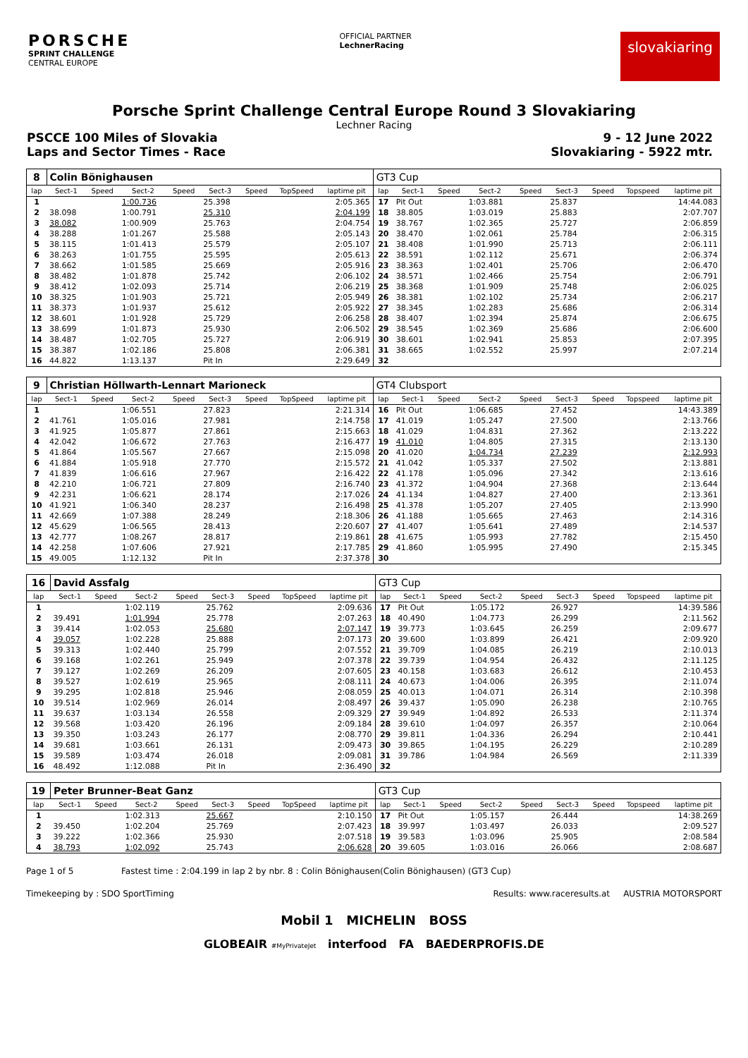PORSCHE
SPRINT CHALLENGE
CENTRAL EUROPE
OFFICIAL PARTNER
LechnerRacing
slovakiaring
Porsche Sprint Challenge Central Europe Round 3 Slovakiaring
Lechner Racing
PSCCE 100 Miles of Slovakia 9 - 12 June 2022
Laps and Sector Times - Race Slovakiaring - 5922 mtr.
| 8 | Colin Bönighausen | | | | | | | | GT3 Cup | | | | | | | | |
| lap | Sect-1 | Speed | Sect-2 | Speed | Sect-3 | Speed | TopSpeed | laptime pit | lap | Sect-1 | Speed | Sect-2 | Speed | Sect-3 | Speed | Topspeed | laptime pit |
| 1 | | | 1:00.736 | | 25.398 | | | 2:05.365 | 17 | Pit Out | | 1:03.881 | | 25.837 | | | 14:44.083 |
| 2 | 38.098 | | 1:00.791 | | 25.310 | | | 2:04.199 | 18 | 38.805 | | 1:03.019 | | 25.883 | | | 2:07.707 |
| 3 | 38.082 | | 1:00.909 | | 25.763 | | | 2:04.754 | 19 | 38.767 | | 1:02.365 | | 25.727 | | | 2:06.859 |
| 4 | 38.288 | | 1:01.267 | | 25.588 | | | 2:05.143 | 20 | 38.470 | | 1:02.061 | | 25.784 | | | 2:06.315 |
| 5 | 38.115 | | 1:01.413 | | 25.579 | | | 2:05.107 | 21 | 38.408 | | 1:01.990 | | 25.713 | | | 2:06.111 |
| 6 | 38.263 | | 1:01.755 | | 25.595 | | | 2:05.613 | 22 | 38.591 | | 1:02.112 | | 25.671 | | | 2:06.374 |
| 7 | 38.662 | | 1:01.585 | | 25.669 | | | 2:05.916 | 23 | 38.363 | | 1:02.401 | | 25.706 | | | 2:06.470 |
| 8 | 38.482 | | 1:01.878 | | 25.742 | | | 2:06.102 | 24 | 38.571 | | 1:02.466 | | 25.754 | | | 2:06.791 |
| 9 | 38.412 | | 1:02.093 | | 25.714 | | | 2:06.219 | 25 | 38.368 | | 1:01.909 | | 25.748 | | | 2:06.025 |
| 10 | 38.325 | | 1:01.903 | | 25.721 | | | 2:05.949 | 26 | 38.381 | | 1:02.102 | | 25.734 | | | 2:06.217 |
| 11 | 38.373 | | 1:01.937 | | 25.612 | | | 2:05.922 | 27 | 38.345 | | 1:02.283 | | 25.686 | | | 2:06.314 |
| 12 | 38.601 | | 1:01.928 | | 25.729 | | | 2:06.258 | 28 | 38.407 | | 1:02.394 | | 25.874 | | | 2:06.675 |
| 13 | 38.699 | | 1:01.873 | | 25.930 | | | 2:06.502 | 29 | 38.545 | | 1:02.369 | | 25.686 | | | 2:06.600 |
| 14 | 38.487 | | 1:02.705 | | 25.727 | | | 2:06.919 | 30 | 38.601 | | 1:02.941 | | 25.853 | | | 2:07.395 |
| 15 | 38.387 | | 1:02.186 | | 25.808 | | | 2:06.381 | 31 | 38.665 | | 1:02.552 | | 25.997 | | | 2:07.214 |
| 16 | 44.822 | | 1:13.137 | | Pit In | | | 2:29.649 | 32 | | | | | | | | |
| 9 | Christian Höllwarth-Lennart Marioneck | | | | | | | | GT4 Clubsport | | | | | | | | |
| lap | Sect-1 | Speed | Sect-2 | Speed | Sect-3 | Speed | TopSpeed | laptime pit | lap | Sect-1 | Speed | Sect-2 | Speed | Sect-3 | Speed | Topspeed | laptime pit |
| 1 | | | 1:06.551 | | 27.823 | | | 2:21.314 | 16 | Pit Out | | 1:06.685 | | 27.452 | | | 14:43.389 |
| 2 | 41.761 | | 1:05.016 | | 27.981 | | | 2:14.758 | 17 | 41.019 | | 1:05.247 | | 27.500 | | | 2:13.766 |
| 3 | 41.925 | | 1:05.877 | | 27.861 | | | 2:15.663 | 18 | 41.029 | | 1:04.831 | | 27.362 | | | 2:13.222 |
| 4 | 42.042 | | 1:06.672 | | 27.763 | | | 2:16.477 | 19 | 41.010 | | 1:04.805 | | 27.315 | | | 2:13.130 |
| 5 | 41.864 | | 1:05.567 | | 27.667 | | | 2:15.098 | 20 | 41.020 | | 1:04.734 | | 27.239 | | | 2:12.993 |
| 6 | 41.884 | | 1:05.918 | | 27.770 | | | 2:15.572 | 21 | 41.042 | | 1:05.337 | | 27.502 | | | 2:13.881 |
| 7 | 41.839 | | 1:06.616 | | 27.967 | | | 2:16.422 | 22 | 41.178 | | 1:05.096 | | 27.342 | | | 2:13.616 |
| 8 | 42.210 | | 1:06.721 | | 27.809 | | | 2:16.740 | 23 | 41.372 | | 1:04.904 | | 27.368 | | | 2:13.644 |
| 9 | 42.231 | | 1:06.621 | | 28.174 | | | 2:17.026 | 24 | 41.134 | | 1:04.827 | | 27.400 | | | 2:13.361 |
| 10 | 41.921 | | 1:06.340 | | 28.237 | | | 2:16.498 | 25 | 41.378 | | 1:05.207 | | 27.405 | | | 2:13.990 |
| 11 | 42.669 | | 1:07.388 | | 28.249 | | | 2:18.306 | 26 | 41.188 | | 1:05.665 | | 27.463 | | | 2:14.316 |
| 12 | 45.629 | | 1:06.565 | | 28.413 | | | 2:20.607 | 27 | 41.407 | | 1:05.641 | | 27.489 | | | 2:14.537 |
| 13 | 42.777 | | 1:08.267 | | 28.817 | | | 2:19.861 | 28 | 41.675 | | 1:05.993 | | 27.782 | | | 2:15.450 |
| 14 | 42.258 | | 1:07.606 | | 27.921 | | | 2:17.785 | 29 | 41.860 | | 1:05.995 | | 27.490 | | | 2:15.345 |
| 15 | 49.005 | | 1:12.132 | | Pit In | | | 2:37.378 | 30 | | | | | | | | |
| 16 | David Assfalg | | | | | | | | GT3 Cup | | | | | | | | |
| lap | Sect-1 | Speed | Sect-2 | Speed | Sect-3 | Speed | TopSpeed | laptime pit | lap | Sect-1 | Speed | Sect-2 | Speed | Sect-3 | Speed | Topspeed | laptime pit |
| 1 | | | 1:02.119 | | 25.762 | | | 2:09.636 | 17 | Pit Out | | 1:05.172 | | 26.927 | | | 14:39.586 |
| 2 | 39.491 | | 1:01.994 | | 25.778 | | | 2:07.263 | 18 | 40.490 | | 1:04.773 | | 26.299 | | | 2:11.562 |
| 3 | 39.414 | | 1:02.053 | | 25.680 | | | 2:07.147 | 19 | 39.773 | | 1:03.645 | | 26.259 | | | 2:09.677 |
| 4 | 39.057 | | 1:02.228 | | 25.888 | | | 2:07.173 | 20 | 39.600 | | 1:03.899 | | 26.421 | | | 2:09.920 |
| 5 | 39.313 | | 1:02.440 | | 25.799 | | | 2:07.552 | 21 | 39.709 | | 1:04.085 | | 26.219 | | | 2:10.013 |
| 6 | 39.168 | | 1:02.261 | | 25.949 | | | 2:07.378 | 22 | 39.739 | | 1:04.954 | | 26.432 | | | 2:11.125 |
| 7 | 39.127 | | 1:02.269 | | 26.209 | | | 2:07.605 | 23 | 40.158 | | 1:03.683 | | 26.612 | | | 2:10.453 |
| 8 | 39.527 | | 1:02.619 | | 25.965 | | | 2:08.111 | 24 | 40.673 | | 1:04.006 | | 26.395 | | | 2:11.074 |
| 9 | 39.295 | | 1:02.818 | | 25.946 | | | 2:08.059 | 25 | 40.013 | | 1:04.071 | | 26.314 | | | 2:10.398 |
| 10 | 39.514 | | 1:02.969 | | 26.014 | | | 2:08.497 | 26 | 39.437 | | 1:05.090 | | 26.238 | | | 2:10.765 |
| 11 | 39.637 | | 1:03.134 | | 26.558 | | | 2:09.329 | 27 | 39.949 | | 1:04.892 | | 26.533 | | | 2:11.374 |
| 12 | 39.568 | | 1:03.420 | | 26.196 | | | 2:09.184 | 28 | 39.610 | | 1:04.097 | | 26.357 | | | 2:10.064 |
| 13 | 39.350 | | 1:03.243 | | 26.177 | | | 2:08.770 | 29 | 39.811 | | 1:04.336 | | 26.294 | | | 2:10.441 |
| 14 | 39.681 | | 1:03.661 | | 26.131 | | | 2:09.473 | 30 | 39.865 | | 1:04.195 | | 26.229 | | | 2:10.289 |
| 15 | 39.589 | | 1:03.474 | | 26.018 | | | 2:09.081 | 31 | 39.786 | | 1:04.984 | | 26.569 | | | 2:11.339 |
| 16 | 48.492 | | 1:12.088 | | Pit In | | | 2:36.490 | 32 | | | | | | | | |
| 19 | Peter Brunner-Beat Ganz | | | | | | | | GT3 Cup | | | | | | | | |
| lap | Sect-1 | Speed | Sect-2 | Speed | Sect-3 | Speed | TopSpeed | laptime pit | lap | Sect-1 | Speed | Sect-2 | Speed | Sect-3 | Speed | Topspeed | laptime pit |
| 1 | | | 1:02.313 | | 25.667 | | | 2:10.150 | 17 | Pit Out | | 1:05.157 | | 26.444 | | | 14:38.269 |
| 2 | 39.450 | | 1:02.204 | | 25.769 | | | 2:07.423 | 18 | 39.997 | | 1:03.497 | | 26.033 | | | 2:09.527 |
| 3 | 39.222 | | 1:02.366 | | 25.930 | | | 2:07.518 | 19 | 39.583 | | 1:03.096 | | 25.905 | | | 2:08.584 |
| 4 | 38.793 | | 1:02.092 | | 25.743 | | | 2:06.628 | 20 | 39.605 | | 1:03.016 | | 26.066 | | | 2:08.687 |
Page 1 of 5 Fastest time : 2:04.199 in lap 2 by nbr. 8 : Colin Bönighausen(Colin Bönighausen) (GT3 Cup)
Timekeeping by : SDO SportTiming Results: www.raceresults.at AUSTRIA MOTORSPORT
Mobil 1 MICHELIN BOSS
GLOBEAIR #MyPrivateJet interfood FA BAEDERPROFIS.DE